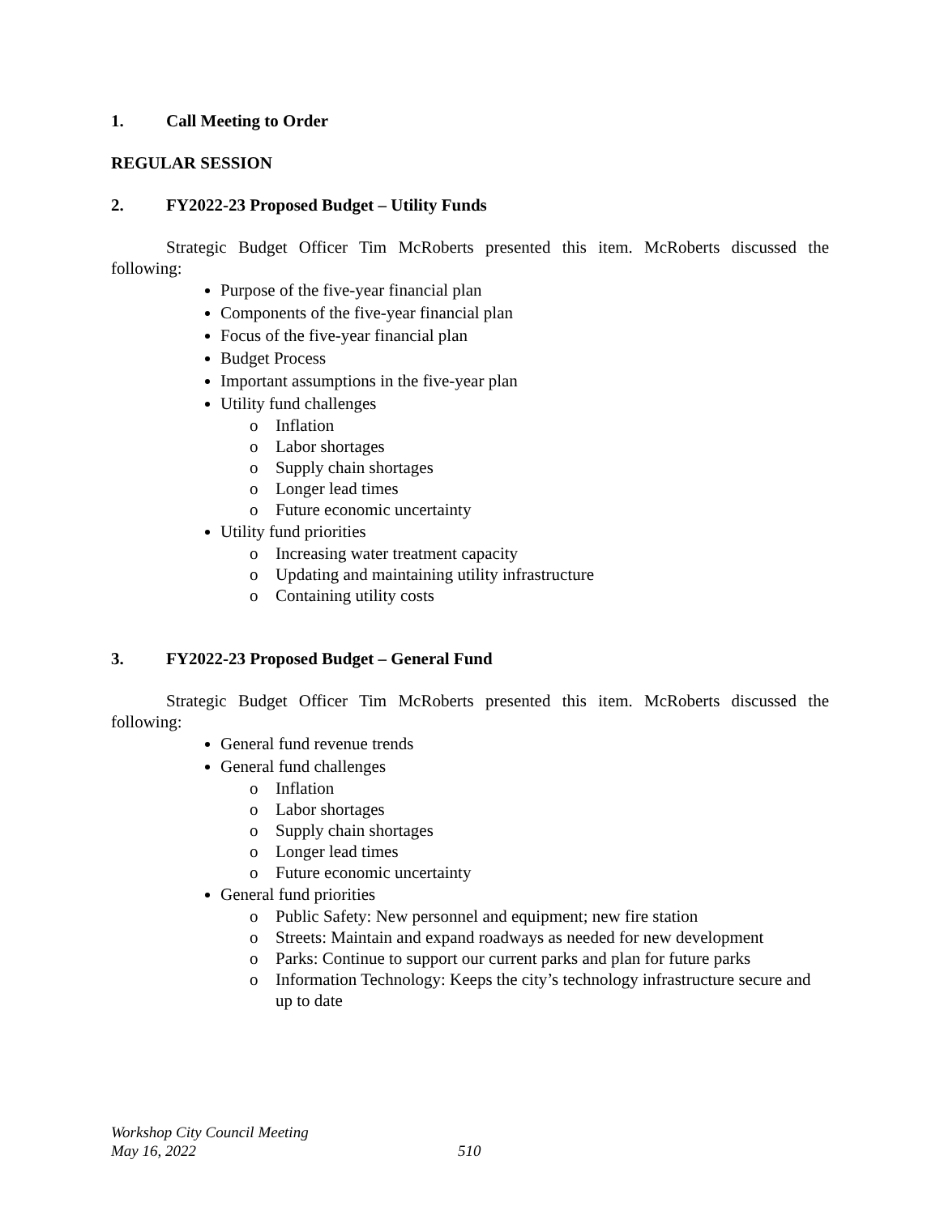1. Call Meeting to Order
REGULAR SESSION
2. FY2022-23 Proposed Budget – Utility Funds
Strategic Budget Officer Tim McRoberts presented this item. McRoberts discussed the following:
Purpose of the five-year financial plan
Components of the five-year financial plan
Focus of the five-year financial plan
Budget Process
Important assumptions in the five-year plan
Utility fund challenges
Inflation
Labor shortages
Supply chain shortages
Longer lead times
Future economic uncertainty
Utility fund priorities
Increasing water treatment capacity
Updating and maintaining utility infrastructure
Containing utility costs
3. FY2022-23 Proposed Budget – General Fund
Strategic Budget Officer Tim McRoberts presented this item. McRoberts discussed the following:
General fund revenue trends
General fund challenges
Inflation
Labor shortages
Supply chain shortages
Longer lead times
Future economic uncertainty
General fund priorities
Public Safety: New personnel and equipment; new fire station
Streets: Maintain and expand roadways as needed for new development
Parks: Continue to support our current parks and plan for future parks
Information Technology: Keeps the city’s technology infrastructure secure and up to date
Workshop City Council Meeting
May 16, 2022 510